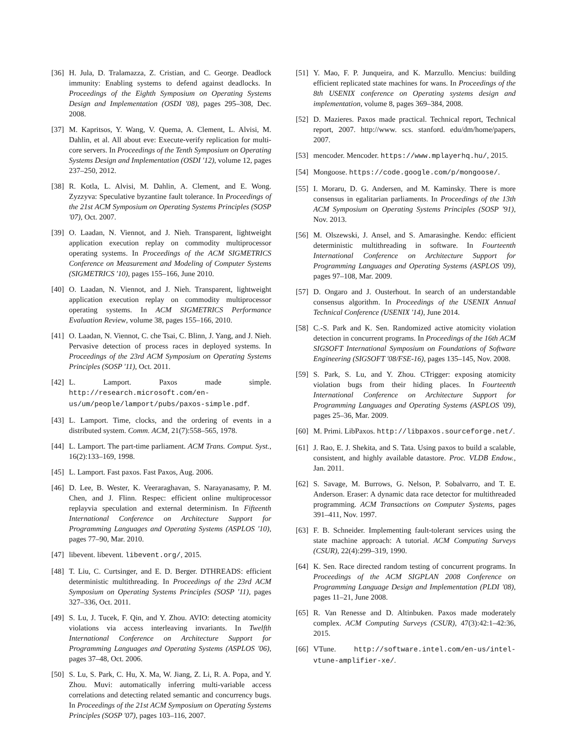[36] H. Jula, D. Tralamazza, Z. Cristian, and C. George. Deadlock immunity: Enabling systems to defend against deadlocks. In Proceedings of the Eighth Symposium on Operating Systems Design and Implementation (OSDI '08), pages 295–308, Dec. 2008.
[37] M. Kapritsos, Y. Wang, V. Quema, A. Clement, L. Alvisi, M. Dahlin, et al. All about eve: Execute-verify replication for multi-core servers. In Proceedings of the Tenth Symposium on Operating Systems Design and Implementation (OSDI '12), volume 12, pages 237–250, 2012.
[38] R. Kotla, L. Alvisi, M. Dahlin, A. Clement, and E. Wong. Zyzzyva: Speculative byzantine fault tolerance. In Proceedings of the 21st ACM Symposium on Operating Systems Principles (SOSP '07), Oct. 2007.
[39] O. Laadan, N. Viennot, and J. Nieh. Transparent, lightweight application execution replay on commodity multiprocessor operating systems. In Proceedings of the ACM SIGMETRICS Conference on Measurement and Modeling of Computer Systems (SIGMETRICS '10), pages 155–166, June 2010.
[40] O. Laadan, N. Viennot, and J. Nieh. Transparent, lightweight application execution replay on commodity multiprocessor operating systems. In ACM SIGMETRICS Performance Evaluation Review, volume 38, pages 155–166, 2010.
[41] O. Laadan, N. Viennot, C. che Tsai, C. Blinn, J. Yang, and J. Nieh. Pervasive detection of process races in deployed systems. In Proceedings of the 23rd ACM Symposium on Operating Systems Principles (SOSP '11), Oct. 2011.
[42] L. Lamport. Paxos made simple. http://research.microsoft.com/en-us/um/people/lamport/pubs/paxos-simple.pdf.
[43] L. Lamport. Time, clocks, and the ordering of events in a distributed system. Comm. ACM, 21(7):558–565, 1978.
[44] L. Lamport. The part-time parliament. ACM Trans. Comput. Syst., 16(2):133–169, 1998.
[45] L. Lamport. Fast paxos. Fast Paxos, Aug. 2006.
[46] D. Lee, B. Wester, K. Veeraraghavan, S. Narayanasamy, P. M. Chen, and J. Flinn. Respec: efficient online multiprocessor replayvia speculation and external determinism. In Fifteenth International Conference on Architecture Support for Programming Languages and Operating Systems (ASPLOS '10), pages 77–90, Mar. 2010.
[47] libevent. libevent. libevent.org/, 2015.
[48] T. Liu, C. Curtsinger, and E. D. Berger. DTHREADS: efficient deterministic multithreading. In Proceedings of the 23rd ACM Symposium on Operating Systems Principles (SOSP '11), pages 327–336, Oct. 2011.
[49] S. Lu, J. Tucek, F. Qin, and Y. Zhou. AVIO: detecting atomicity violations via access interleaving invariants. In Twelfth International Conference on Architecture Support for Programming Languages and Operating Systems (ASPLOS '06), pages 37–48, Oct. 2006.
[50] S. Lu, S. Park, C. Hu, X. Ma, W. Jiang, Z. Li, R. A. Popa, and Y. Zhou. Muvi: automatically inferring multi-variable access correlations and detecting related semantic and concurrency bugs. In Proceedings of the 21st ACM Symposium on Operating Systems Principles (SOSP '07), pages 103–116, 2007.
[51] Y. Mao, F. P. Junqueira, and K. Marzullo. Mencius: building efficient replicated state machines for wans. In Proceedings of the 8th USENIX conference on Operating systems design and implementation, volume 8, pages 369–384, 2008.
[52] D. Mazieres. Paxos made practical. Technical report, Technical report, 2007. http://www. scs. stanford. edu/dm/home/papers, 2007.
[53] mencoder. Mencoder. https://www.mplayerhq.hu/, 2015.
[54] Mongoose. https://code.google.com/p/mongoose/.
[55] I. Moraru, D. G. Andersen, and M. Kaminsky. There is more consensus in egalitarian parliaments. In Proceedings of the 13th ACM Symposium on Operating Systems Principles (SOSP '91), Nov. 2013.
[56] M. Olszewski, J. Ansel, and S. Amarasinghe. Kendo: efficient deterministic multithreading in software. In Fourteenth International Conference on Architecture Support for Programming Languages and Operating Systems (ASPLOS '09), pages 97–108, Mar. 2009.
[57] D. Ongaro and J. Ousterhout. In search of an understandable consensus algorithm. In Proceedings of the USENIX Annual Technical Conference (USENIX '14), June 2014.
[58] C.-S. Park and K. Sen. Randomized active atomicity violation detection in concurrent programs. In Proceedings of the 16th ACM SIGSOFT International Symposium on Foundations of Software Engineering (SIGSOFT '08/FSE-16), pages 135–145, Nov. 2008.
[59] S. Park, S. Lu, and Y. Zhou. CTrigger: exposing atomicity violation bugs from their hiding places. In Fourteenth International Conference on Architecture Support for Programming Languages and Operating Systems (ASPLOS '09), pages 25–36, Mar. 2009.
[60] M. Primi. LibPaxos. http://libpaxos.sourceforge.net/.
[61] J. Rao, E. J. Shekita, and S. Tata. Using paxos to build a scalable, consistent, and highly available datastore. Proc. VLDB Endow., Jan. 2011.
[62] S. Savage, M. Burrows, G. Nelson, P. Sobalvarro, and T. E. Anderson. Eraser: A dynamic data race detector for multithreaded programming. ACM Transactions on Computer Systems, pages 391–411, Nov. 1997.
[63] F. B. Schneider. Implementing fault-tolerant services using the state machine approach: A tutorial. ACM Computing Surveys (CSUR), 22(4):299–319, 1990.
[64] K. Sen. Race directed random testing of concurrent programs. In Proceedings of the ACM SIGPLAN 2008 Conference on Programming Language Design and Implementation (PLDI '08), pages 11–21, June 2008.
[65] R. Van Renesse and D. Altinbuken. Paxos made moderately complex. ACM Computing Surveys (CSUR), 47(3):42:1–42:36, 2015.
[66] VTune. http://software.intel.com/en-us/intel-vtune-amplifier-xe/.